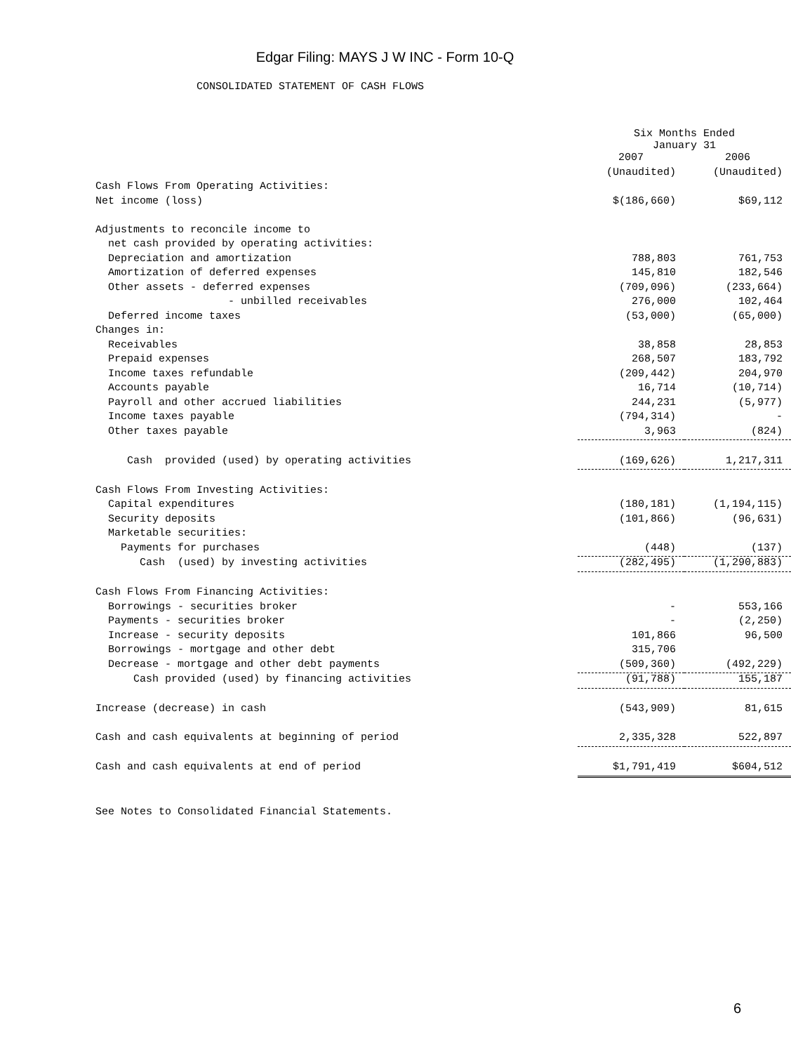Edgar Filing: MAYS J W INC - Form 10-Q
CONSOLIDATED STATEMENT OF CASH FLOWS
| | Six Months Ended January 31 | |
| --- | --- | --- |
| | 2007 | 2006 |
| | (Unaudited) | (Unaudited) |
| Cash Flows From Operating Activities: | | |
| Net income (loss) | $(186,660) | $69,112 |
| Adjustments to reconcile income to | | |
| net cash provided by operating activities: | | |
| Depreciation and amortization | 788,803 | 761,753 |
| Amortization of deferred expenses | 145,810 | 182,546 |
| Other assets - deferred expenses | (709,096) | (233,664) |
| - unbilled receivables | 276,000 | 102,464 |
| Deferred income taxes | (53,000) | (65,000) |
| Changes in: | | |
| Receivables | 38,858 | 28,853 |
| Prepaid expenses | 268,507 | 183,792 |
| Income taxes refundable | (209,442) | 204,970 |
| Accounts payable | 16,714 | (10,714) |
| Payroll and other accrued liabilities | 244,231 | (5,977) |
| Income taxes payable | (794,314) | - |
| Other taxes payable | 3,963 | (824) |
| Cash provided (used) by operating activities | (169,626) | 1,217,311 |
| Cash Flows From Investing Activities: | | |
| Capital expenditures | (180,181) | (1,194,115) |
| Security deposits | (101,866) | (96,631) |
| Marketable securities: | | |
| Payments for purchases | (448) | (137) |
| Cash (used) by investing activities | (282,495) | (1,290,883) |
| Cash Flows From Financing Activities: | | |
| Borrowings - securities broker | - | 553,166 |
| Payments - securities broker | - | (2,250) |
| Increase - security deposits | 101,866 | 96,500 |
| Borrowings - mortgage and other debt | 315,706 | |
| Decrease - mortgage and other debt payments | (509,360) | (492,229) |
| Cash provided (used) by financing activities | (91,788) | 155,187 |
| Increase (decrease) in cash | (543,909) | 81,615 |
| Cash and cash equivalents at beginning of period | 2,335,328 | 522,897 |
| Cash and cash equivalents at end of period | $1,791,419 | $604,512 |
See Notes to Consolidated Financial Statements.
6